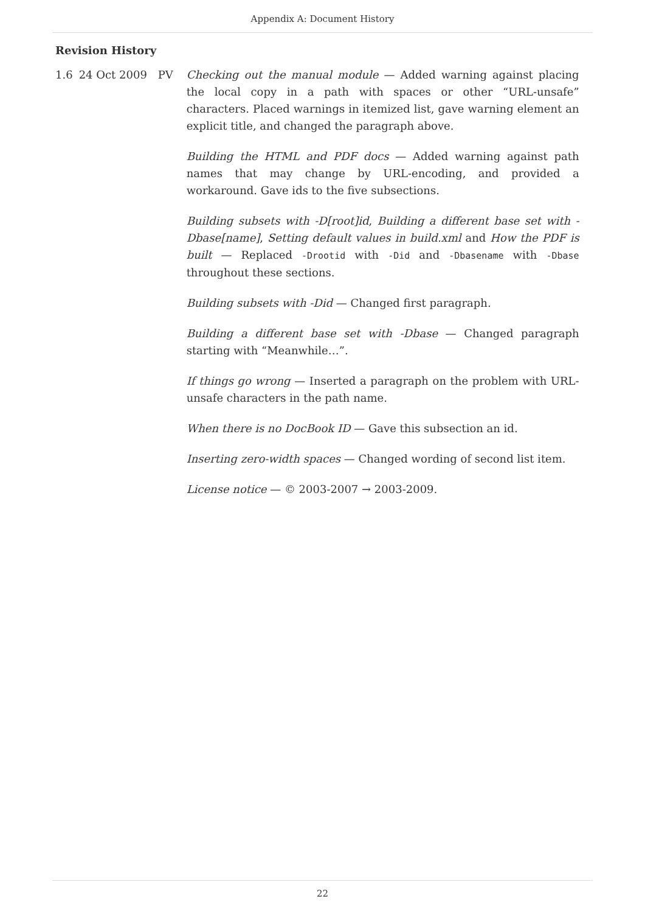Appendix A: Document History
Revision History
| 1.6 | 24 Oct 2009 | PV | Checking out the manual module — Added warning against placing the local copy in a path with spaces or other “URL-unsafe” characters. Placed warnings in itemized list, gave warning element an explicit title, and changed the paragraph above. Building the HTML and PDF docs — Added warning against path names that may change by URL-encoding, and provided a workaround. Gave ids to the five subsections. Building subsets with -D[root]id , Building a different base set with -Dbase[name] , Setting default values in build.xml and How the PDF is built — Replaced -Drootid with -Did and -Dbasename with -Dbase throughout these sections. Building subsets with -Did — Changed first paragraph. Building a different base set with -Dbase — Changed paragraph starting with “Meanwhile…”. If things go wrong — Inserted a paragraph on the problem with URL-unsafe characters in the path name. When there is no DocBook ID — Gave this subsection an id. Inserting zero-width spaces — Changed wording of second list item. License notice — © 2003-2007 → 2003-2009. |
22